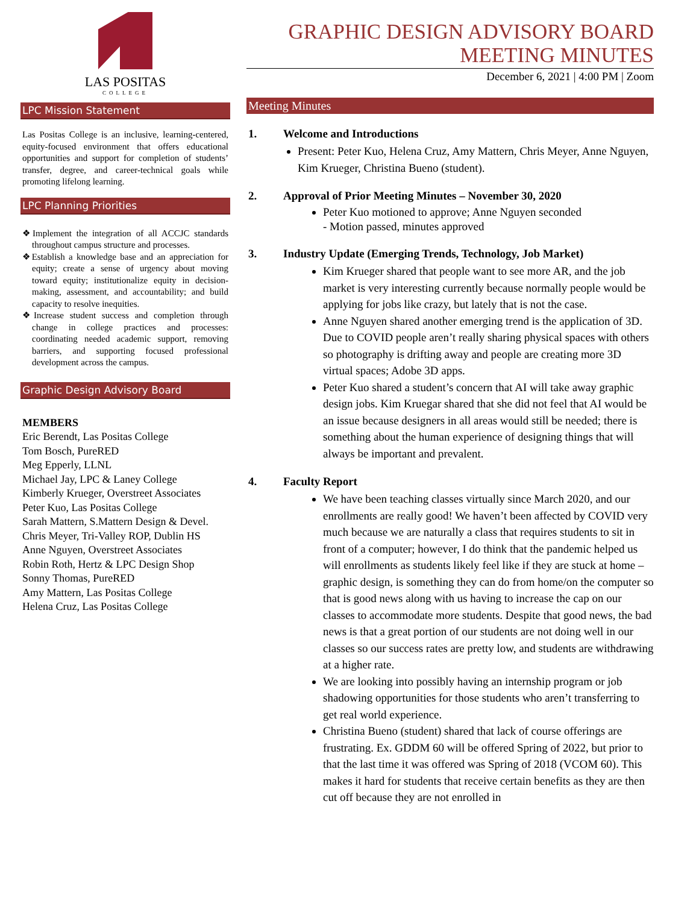LAS POSITAS
COLLEGE
LPC Mission Statement
Las Positas College is an inclusive, learning-centered, equity-focused environment that offers educational opportunities and support for completion of students’ transfer, degree, and career-technical goals while promoting lifelong learning.
LPC Planning Priorities
❖Implement the integration of all ACCJC standards throughout campus structure and processes.
❖Establish a knowledge base and an appreciation for equity; create a sense of urgency about moving toward equity; institutionalize equity in decision-making, assessment, and accountability; and build capacity to resolve inequities.
❖Increase student success and completion through change in college practices and processes: coordinating needed academic support, removing barriers, and supporting focused professional development across the campus.
Graphic Design Advisory Board
MEMBERS
Eric Berendt, Las Positas College
Tom Bosch, PureRED
Meg Epperly, LLNL
Michael Jay, LPC & Laney College
Kimberly Krueger, Overstreet Associates
Peter Kuo, Las Positas College
Sarah Mattern, S.Mattern Design & Devel.
Chris Meyer, Tri-Valley ROP, Dublin HS
Anne Nguyen, Overstreet Associates
Robin Roth, Hertz & LPC Design Shop
Sonny Thomas, PureRED
Amy Mattern, Las Positas College
Helena Cruz, Las Positas College
GRAPHIC DESIGN ADVISORY BOARD
MEETING MINUTES
December 6, 2021 | 4:00 PM | Zoom
Meeting Minutes
1. Welcome and Introductions
Present: Peter Kuo, Helena Cruz, Amy Mattern, Chris Meyer, Anne Nguyen, Kim Krueger, Christina Bueno (student).
2. Approval of Prior Meeting Minutes – November 30, 2020
Peter Kuo motioned to approve; Anne Nguyen seconded
- Motion passed, minutes approved
3. Industry Update (Emerging Trends, Technology, Job Market)
Kim Krueger shared that people want to see more AR, and the job market is very interesting currently because normally people would be applying for jobs like crazy, but lately that is not the case.
Anne Nguyen shared another emerging trend is the application of 3D. Due to COVID people aren’t really sharing physical spaces with others so photography is drifting away and people are creating more 3D virtual spaces; Adobe 3D apps.
Peter Kuo shared a student’s concern that AI will take away graphic design jobs. Kim Kruegar shared that she did not feel that AI would be an issue because designers in all areas would still be needed; there is something about the human experience of designing things that will always be important and prevalent.
4. Faculty Report
We have been teaching classes virtually since March 2020, and our enrollments are really good! We haven’t been affected by COVID very much because we are naturally a class that requires students to sit in front of a computer; however, I do think that the pandemic helped us will enrollments as students likely feel like if they are stuck at home – graphic design, is something they can do from home/on the computer so that is good news along with us having to increase the cap on our classes to accommodate more students. Despite that good news, the bad news is that a great portion of our students are not doing well in our classes so our success rates are pretty low, and students are withdrawing at a higher rate.
We are looking into possibly having an internship program or job shadowing opportunities for those students who aren’t transferring to get real world experience.
Christina Bueno (student) shared that lack of course offerings are frustrating. Ex. GDDM 60 will be offered Spring of 2022, but prior to that the last time it was offered was Spring of 2018 (VCOM 60). This makes it hard for students that receive certain benefits as they are then cut off because they are not enrolled in